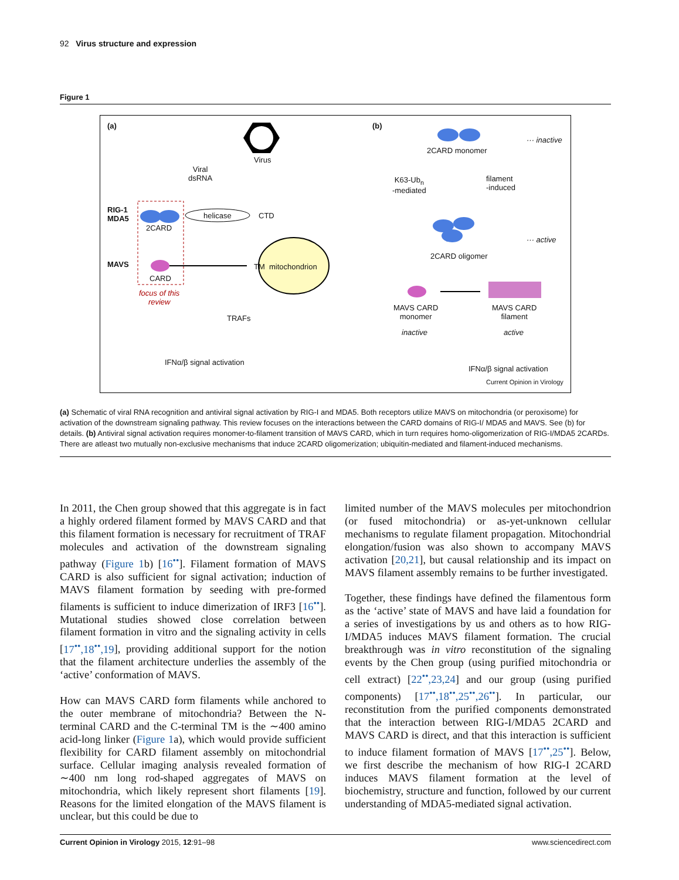92 Virus structure and expression
Figure 1
(a)
Virus
Viral
dsRNA
RIG-1
MDA5
2CARD
helicase CTD
MAVS
CARD
TM mitochondrion
focus of this
review
TRAFs
IFNα/β signal activation
(b)
··· inactive
2CARD monomer
K63-Ub<sub>n</sub>
-mediated
filament
-induced
··· active
2CARD oligomer
MAVS CARD
monomer
MAVS CARD
filament
inactive active
IFNα/β signal activation
Current Opinion in Virology
(a) Schematic of viral RNA recognition and antiviral signal activation by RIG-I and MDA5. Both receptors utilize MAVS on mitochondria (or peroxisome) for activation of the downstream signaling pathway. This review focuses on the interactions between the CARD domains of RIG-I/ MDA5 and MAVS. See (b) for details. (b) Antiviral signal activation requires monomer-to-filament transition of MAVS CARD, which in turn requires homo-oligomerization of RIG-I/MDA5 2CARDs. There are atleast two mutually non-exclusive mechanisms that induce 2CARD oligomerization; ubiquitin-mediated and filament-induced mechanisms.
In 2011, the Chen group showed that this aggregate is in fact a highly ordered filament formed by MAVS CARD and that this filament formation is necessary for recruitment of TRAF molecules and activation of the downstream signaling pathway (Figure 1b) [16<sup>••</sup>]. Filament formation of MAVS CARD is also sufficient for signal activation; induction of MAVS filament formation by seeding with pre-formed filaments is sufficient to induce dimerization of IRF3 [16<sup>••</sup>]. Mutational studies showed close correlation between filament formation in vitro and the signaling activity in cells [17<sup>••</sup>,18<sup>••</sup>,19], providing additional support for the notion that the filament architecture underlies the assembly of the ‘active’ conformation of MAVS.
How can MAVS CARD form filaments while anchored to the outer membrane of mitochondria? Between the N-terminal CARD and the C-terminal TM is the ∼400 amino acid-long linker (Figure 1a), which would provide sufficient flexibility for CARD filament assembly on mitochondrial surface. Cellular imaging analysis revealed formation of ∼400 nm long rod-shaped aggregates of MAVS on mitochondria, which likely represent short filaments [19]. Reasons for the limited elongation of the MAVS filament is unclear, but this could be due to
limited number of the MAVS molecules per mitochondrion (or fused mitochondria) or as-yet-unknown cellular mechanisms to regulate filament propagation. Mitochondrial elongation/fusion was also shown to accompany MAVS activation [20,21], but causal relationship and its impact on MAVS filament assembly remains to be further investigated.
Together, these findings have defined the filamentous form as the ‘active’ state of MAVS and have laid a foundation for a series of investigations by us and others as to how RIG-I/MDA5 induces MAVS filament formation. The crucial breakthrough was in vitro reconstitution of the signaling events by the Chen group (using purified mitochondria or cell extract) [22<sup>••</sup>,23,24] and our group (using purified components) [17<sup>••</sup>,18<sup>••</sup>,25<sup>••</sup>,26<sup>••</sup>]. In particular, our reconstitution from the purified components demonstrated that the interaction between RIG-I/MDA5 2CARD and MAVS CARD is direct, and that this interaction is sufficient to induce filament formation of MAVS [17<sup>••</sup>,25<sup>••</sup>]. Below, we first describe the mechanism of how RIG-I 2CARD induces MAVS filament formation at the level of biochemistry, structure and function, followed by our current understanding of MDA5-mediated signal activation.
Current Opinion in Virology 2015, 12:91–98 www.sciencedirect.com